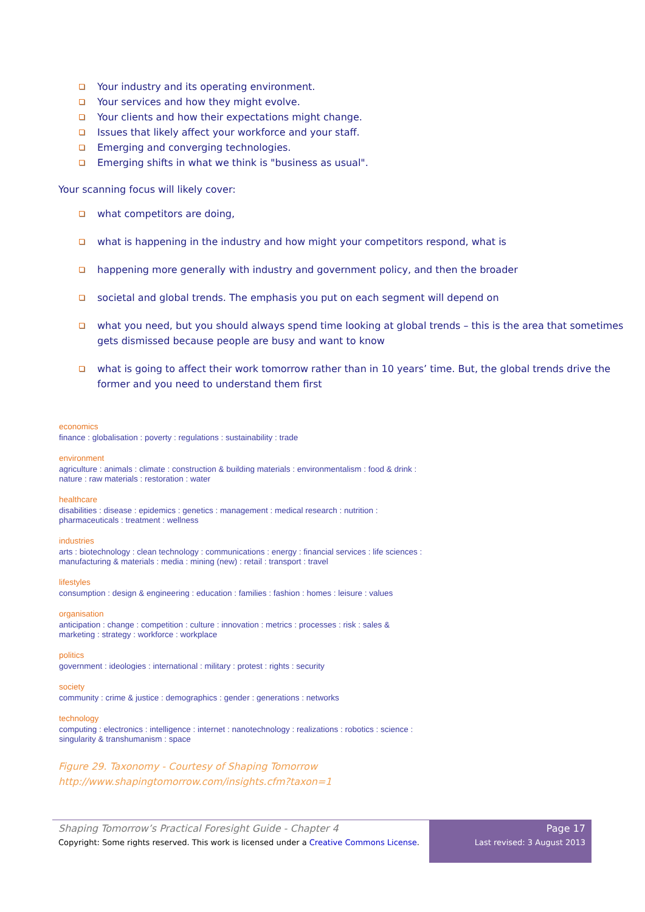Your industry and its operating environment.
Your services and how they might evolve.
Your clients and how their expectations might change.
Issues that likely affect your workforce and your staff.
Emerging and converging technologies.
Emerging shifts in what we think is "business as usual".
Your scanning focus will likely cover:
what competitors are doing,
what is happening in the industry and how might your competitors respond, what is
happening more generally with industry and government policy, and then the broader
societal and global trends. The emphasis you put on each segment will depend on
what you need, but you should always spend time looking at global trends – this is the area that sometimes gets dismissed because people are busy and want to know
what is going to affect their work tomorrow rather than in 10 years’ time. But, the global trends drive the former and you need to understand them first
economics
finance : globalisation : poverty : regulations : sustainability : trade
environment
agriculture : animals : climate : construction & building materials : environmentalism : food & drink :
nature : raw materials : restoration : water
healthcare
disabilities : disease : epidemics : genetics : management : medical research : nutrition :
pharmaceuticals : treatment : wellness
industries
arts : biotechnology : clean technology : communications : energy : financial services : life sciences :
manufacturing & materials : media : mining (new) : retail : transport : travel
lifestyles
consumption : design & engineering : education : families : fashion : homes : leisure : values
organisation
anticipation : change : competition : culture : innovation : metrics : processes : risk : sales &
marketing : strategy : workforce : workplace
politics
government : ideologies : international : military : protest : rights : security
society
community : crime & justice : demographics : gender : generations : networks
technology
computing : electronics : intelligence : internet : nanotechnology : realizations : robotics : science :
singularity & transhumanism : space
Figure 29. Taxonomy - Courtesy of Shaping Tomorrow
http://www.shapingtomorrow.com/insights.cfm?taxon=1
Shaping Tomorrow’s Practical Foresight Guide - Chapter 4
Copyright: Some rights reserved. This work is licensed under a Creative Commons License.
Page 17
Last revised: 3 August 2013